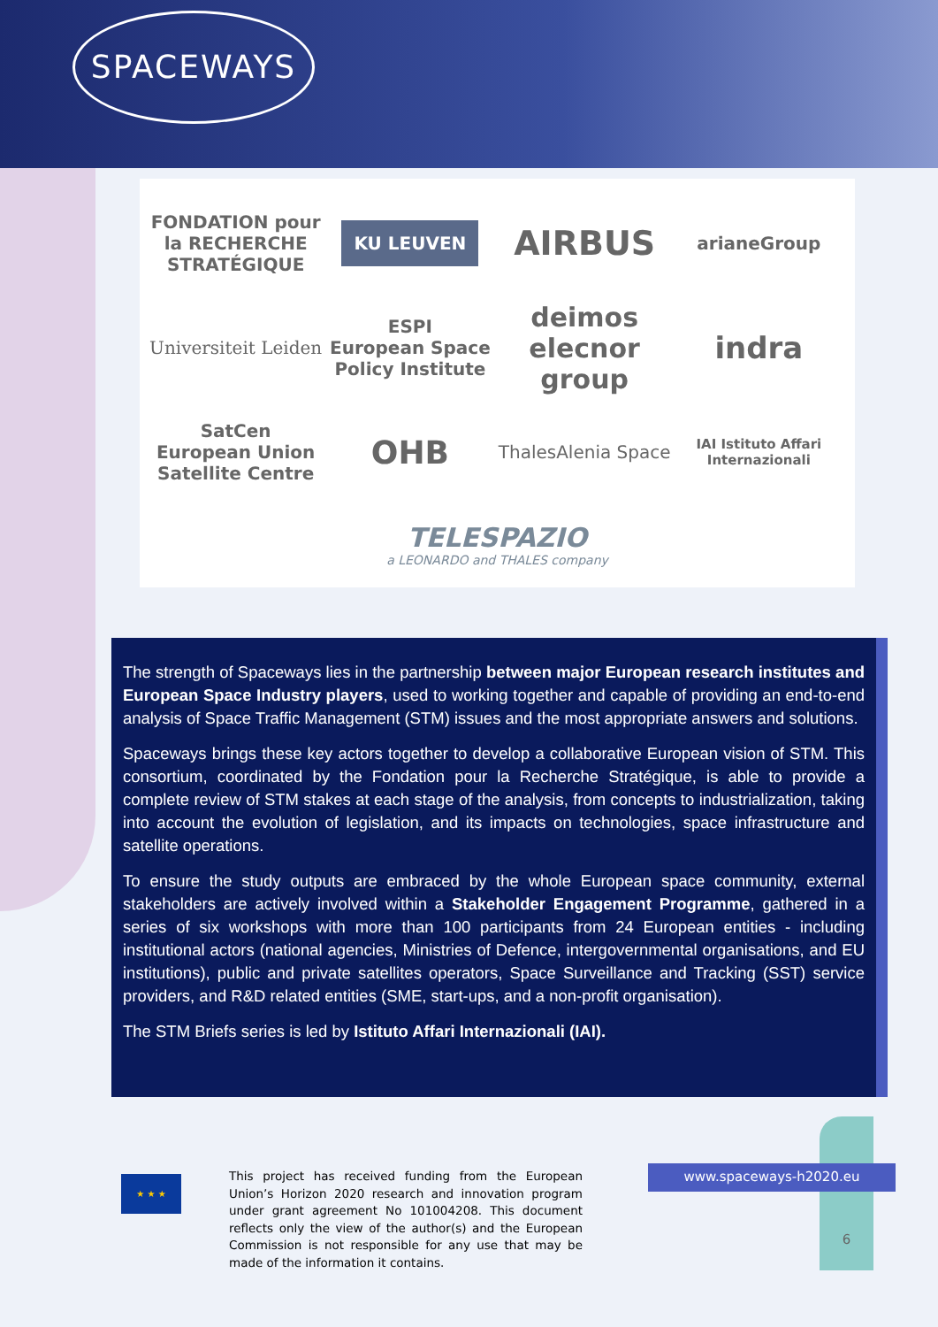SPACEWAYS
FONDATION pour la RECHERCHE STRATÉGIQUE
KU LEUVEN
AIRBUS
arianeGroup
Universiteit Leiden
ESPI
European Space Policy Institute
deimos
elecnor group
indra
SatCen
European Union Satellite Centre
OHB
ThalesAlenia Space
IAI Istituto Affari Internazionali
TELESPAZIO
a LEONARDO and THALES company
The strength of Spaceways lies in the partnership between major European research institutes and European Space Industry players, used to working together and capable of providing an end-to-end analysis of Space Traffic Management (STM) issues and the most appropriate answers and solutions.
Spaceways brings these key actors together to develop a collaborative European vision of STM. This consortium, coordinated by the Fondation pour la Recherche Stratégique, is able to provide a complete review of STM stakes at each stage of the analysis, from concepts to industrialization, taking into account the evolution of legislation, and its impacts on technologies, space infrastructure and satellite operations.
To ensure the study outputs are embraced by the whole European space community, external stakeholders are actively involved within a Stakeholder Engagement Programme, gathered in a series of six workshops with more than 100 participants from 24 European entities - including institutional actors (national agencies, Ministries of Defence, intergovernmental organisations, and EU institutions), public and private satellites operators, Space Surveillance and Tracking (SST) service providers, and R&D related entities (SME, start-ups, and a non-profit organisation).
The STM Briefs series is led by Istituto Affari Internazionali (IAI).
★ ★ ★
This project has received funding from the European Union’s Horizon 2020 research and innovation program under grant agreement No 101004208. This document reflects only the view of the author(s) and the European Commission is not responsible for any use that may be made of the information it contains.
www.spaceways-h2020.eu
6